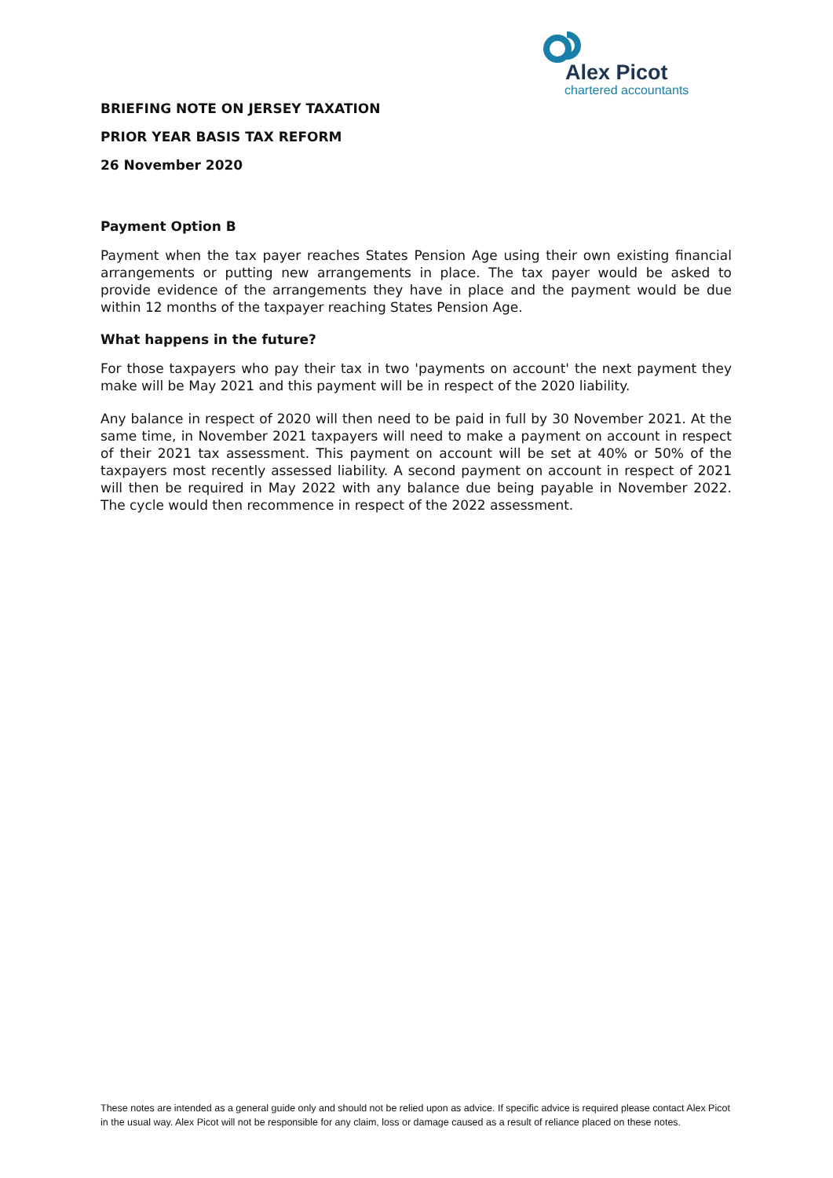Alex Picot
chartered accountants
BRIEFING NOTE ON JERSEY TAXATION
PRIOR YEAR BASIS TAX REFORM
26 November 2020
Payment Option B
Payment when the tax payer reaches States Pension Age using their own existing financial arrangements or putting new arrangements in place. The tax payer would be asked to provide evidence of the arrangements they have in place and the payment would be due within 12 months of the taxpayer reaching States Pension Age.
What happens in the future?
For those taxpayers who pay their tax in two 'payments on account' the next payment they make will be May 2021 and this payment will be in respect of the 2020 liability.
Any balance in respect of 2020 will then need to be paid in full by 30 November 2021. At the same time, in November 2021 taxpayers will need to make a payment on account in respect of their 2021 tax assessment. This payment on account will be set at 40% or 50% of the taxpayers most recently assessed liability. A second payment on account in respect of 2021 will then be required in May 2022 with any balance due being payable in November 2022. The cycle would then recommence in respect of the 2022 assessment.
These notes are intended as a general guide only and should not be relied upon as advice. If specific advice is required please contact Alex Picot in the usual way. Alex Picot will not be responsible for any claim, loss or damage caused as a result of reliance placed on these notes.